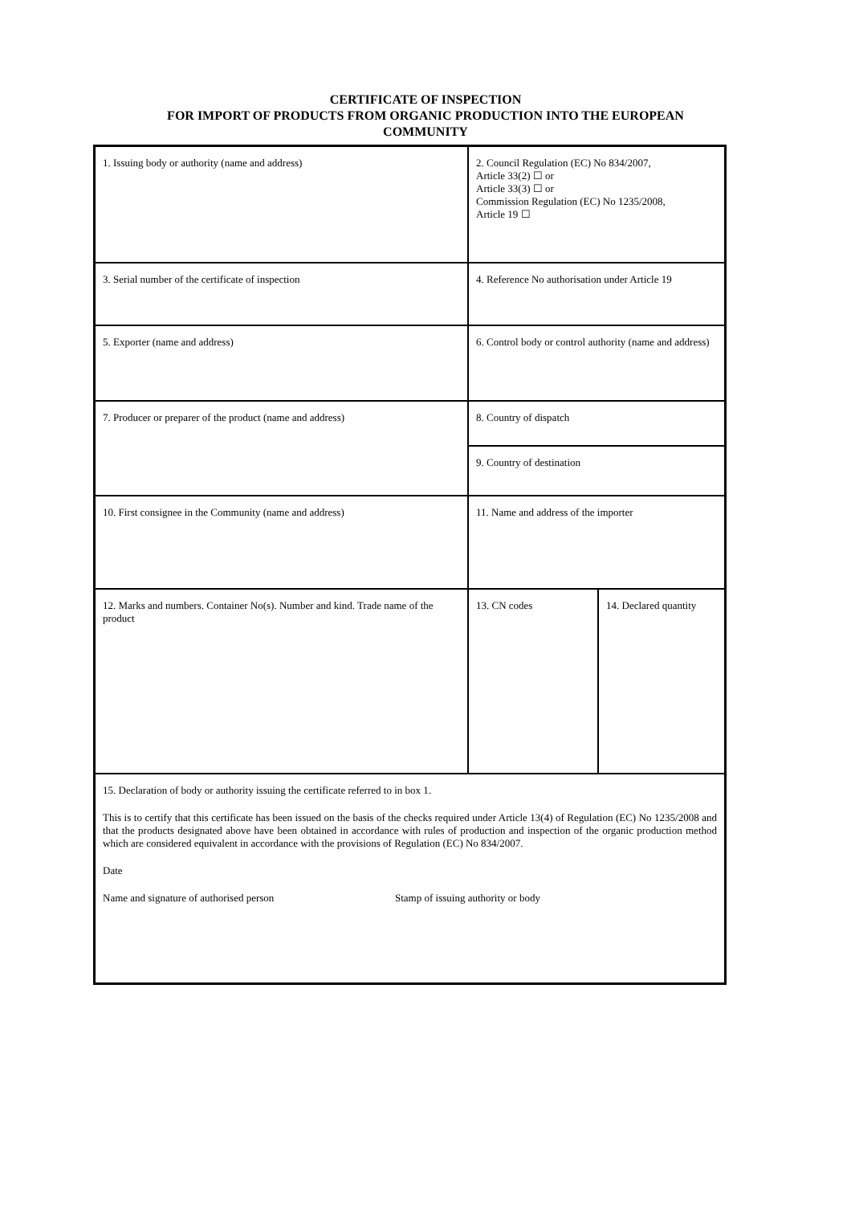CERTIFICATE OF INSPECTION
FOR IMPORT OF PRODUCTS FROM ORGANIC PRODUCTION INTO THE EUROPEAN
COMMUNITY
| 1. Issuing body or authority (name and address) | 2. Council Regulation (EC) No 834/2007, Article 33(2) ☐ or Article 33(3) ☐ or Commission Regulation (EC) No 1235/2008, Article 19 ☐ | |
| 3. Serial number of the certificate of inspection | 4. Reference No authorisation under Article 19 | |
| 5. Exporter (name and address) | 6. Control body or control authority (name and address) | |
| 7. Producer or preparer of the product (name and address) | 8. Country of dispatch | |
| | 9. Country of destination | |
| 10. First consignee in the Community (name and address) | 11. Name and address of the importer | |
| 12. Marks and numbers. Container No(s). Number and kind. Trade name of the product | 13. CN codes | 14. Declared quantity |
| 15. Declaration of body or authority issuing the certificate referred to in box 1. This is to certify that this certificate has been issued on the basis of the checks required under Article 13(4) of Regulation (EC) No 1235/2008 and that the products designated above have been obtained in accordance with rules of production and inspection of the organic production method which are considered equivalent in accordance with the provisions of Regulation (EC) No 834/2007. Date Name and signature of authorised person Stamp of issuing authority or body | | |